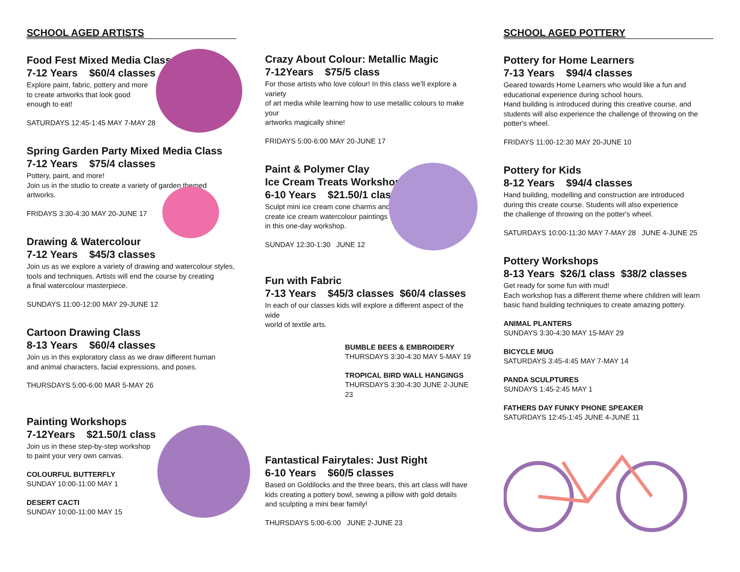SCHOOL AGED ARTISTS
Food Fest Mixed Media Class
7-12 Years $60/4 classes
Explore paint, fabric, pottery and more
to create artworks that look good
enough to eat!
SATURDAYS 12:45-1:45 MAY 7-MAY 28
Spring Garden Party Mixed Media Class
7-12 Years $75/4 classes
Pottery, paint, and more!
Join us in the studio to create a variety of garden themed artworks.
FRIDAYS 3:30-4:30 MAY 20-JUNE 17
Drawing & Watercolour
7-12 Years $45/3 classes
Join us as we explore a variety of drawing and watercolour styles,
tools and techniques. Artists will end the course by creating
a final watercolour masterpiece.
SUNDAYS 11:00-12:00 MAY 29-JUNE 12
Cartoon Drawing Class
8-13 Years $60/4 classes
Join us in this exploratory class as we draw different human
and animal characters, facial expressions, and poses.
THURSDAYS 5:00-6:00 MAR 5-MAY 26
Painting Workshops
7-12Years $21.50/1 class
Join us in these step-by-step workshop
to paint your very own canvas.
COLOURFUL BUTTERFLY
SUNDAY 10:00-11:00 MAY 1
DESERT CACTI
SUNDAY 10:00-11:00 MAY 15
Crazy About Colour: Metallic Magic
7-12Years $75/5 class
For those artists who love colour! In this class we'll explore a variety
of art media while learning how to use metallic colours to make your
artworks magically shine!
FRIDAYS 5:00-6:00 MAY 20-JUNE 17
Paint & Polymer Clay
Ice Cream Treats Workshop
6-10 Years $21.50/1 class
Sculpt mini ice cream cone charms and
create ice cream watercolour paintings
in this one-day workshop.
SUNDAY 12:30-1:30 JUNE 12
Fun with Fabric
7-13 Years $45/3 classes $60/4 classes
In each of our classes kids will explore a different aspect of the wide
world of textile arts.
BUMBLE BEES & EMBROIDERY
THURSDAYS 3:30-4:30 MAY 5-MAY 19
TROPICAL BIRD WALL HANGINGS
THURSDAYS 3:30-4:30 JUNE 2-JUNE 23
Fantastical Fairytales: Just Right
6-10 Years $60/5 classes
Based on Goldilocks and the three bears, this art class will have
kids creating a pottery bowl, sewing a pillow with gold details
and sculpting a mini bear family!
THURSDAYS 5:00-6:00 JUNE 2-JUNE 23
SCHOOL AGED POTTERY
Pottery for Home Learners
7-13 Years $94/4 classes
Geared towards Home Learners who would like a fun and
educational experience during school hours.
Hand building is introduced during this creative course, and
students will also experience the challenge of throwing on the
potter's wheel.
FRIDAYS 11:00-12:30 MAY 20-JUNE 10
Pottery for Kids
8-12 Years $94/4 classes
Hand building, modelling and construction are introduced
during this create course. Students will also experience
the challenge of throwing on the potter's wheel.
SATURDAYS 10:00-11:30 MAY 7-MAY 28 JUNE 4-JUNE 25
Pottery Workshops
8-13 Years $26/1 class $38/2 classes
Get ready for some fun with mud!
Each workshop has a different theme where children will learn
basic hand building techniques to create amazing pottery.
ANIMAL PLANTERS
SUNDAYS 3:30-4:30 MAY 15-MAY 29
BICYCLE MUG
SATURDAYS 3:45-4:45 MAY 7-MAY 14
PANDA SCULPTURES
SUNDAYS 1:45-2:45 MAY 1
FATHERS DAY FUNKY PHONE SPEAKER
SATURDAYS 12:45-1:45 JUNE 4-JUNE 11